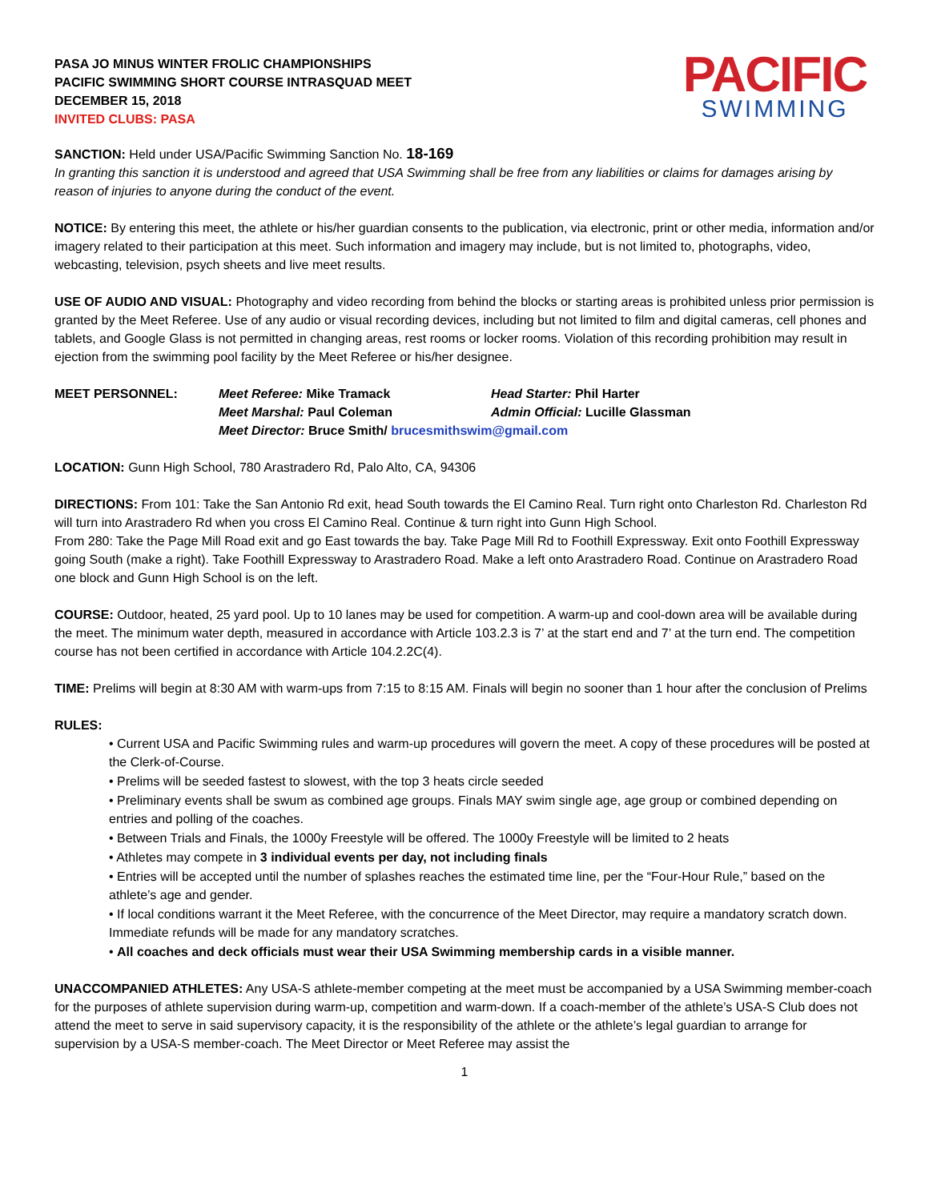PASA JO MINUS WINTER FROLIC CHAMPIONSHIPS
PACIFIC SWIMMING SHORT COURSE INTRASQUAD MEET
DECEMBER 15, 2018
INVITED CLUBS: PASA
PACIFIC
SWIMMING
SANCTION: Held under USA/Pacific Swimming Sanction No. 18-169
In granting this sanction it is understood and agreed that USA Swimming shall be free from any liabilities or claims for damages arising by reason of injuries to anyone during the conduct of the event.
NOTICE: By entering this meet, the athlete or his/her guardian consents to the publication, via electronic, print or other media, information and/or imagery related to their participation at this meet. Such information and imagery may include, but is not limited to, photographs, video, webcasting, television, psych sheets and live meet results.
USE OF AUDIO AND VISUAL: Photography and video recording from behind the blocks or starting areas is prohibited unless prior permission is granted by the Meet Referee. Use of any audio or visual recording devices, including but not limited to film and digital cameras, cell phones and tablets, and Google Glass is not permitted in changing areas, rest rooms or locker rooms. Violation of this recording prohibition may result in ejection from the swimming pool facility by the Meet Referee or his/her designee.
| MEET PERSONNEL: | Meet Referee: Mike Tramack | Head Starter: Phil Harter |
| | Meet Marshal: Paul Coleman | Admin Official: Lucille Glassman |
| | Meet Director: Bruce Smith/ brucesmithswim@gmail.com | |
LOCATION: Gunn High School, 780 Arastradero Rd, Palo Alto, CA, 94306
DIRECTIONS: From 101: Take the San Antonio Rd exit, head South towards the El Camino Real. Turn right onto Charleston Rd. Charleston Rd will turn into Arastradero Rd when you cross El Camino Real. Continue & turn right into Gunn High School.
From 280: Take the Page Mill Road exit and go East towards the bay. Take Page Mill Rd to Foothill Expressway. Exit onto Foothill Expressway going South (make a right). Take Foothill Expressway to Arastradero Road. Make a left onto Arastradero Road. Continue on Arastradero Road one block and Gunn High School is on the left.
COURSE: Outdoor, heated, 25 yard pool. Up to 10 lanes may be used for competition. A warm-up and cool-down area will be available during the meet. The minimum water depth, measured in accordance with Article 103.2.3 is 7’ at the start end and 7’ at the turn end. The competition course has not been certified in accordance with Article 104.2.2C(4).
TIME: Prelims will begin at 8:30 AM with warm-ups from 7:15 to 8:15 AM. Finals will begin no sooner than 1 hour after the conclusion of Prelims
RULES:
• Current USA and Pacific Swimming rules and warm-up procedures will govern the meet. A copy of these procedures will be posted at the Clerk-of-Course.
• Prelims will be seeded fastest to slowest, with the top 3 heats circle seeded
• Preliminary events shall be swum as combined age groups. Finals MAY swim single age, age group or combined depending on entries and polling of the coaches.
• Between Trials and Finals, the 1000y Freestyle will be offered. The 1000y Freestyle will be limited to 2 heats
• Athletes may compete in 3 individual events per day, not including finals
• Entries will be accepted until the number of splashes reaches the estimated time line, per the “Four-Hour Rule,” based on the athlete’s age and gender.
• If local conditions warrant it the Meet Referee, with the concurrence of the Meet Director, may require a mandatory scratch down. Immediate refunds will be made for any mandatory scratches.
• All coaches and deck officials must wear their USA Swimming membership cards in a visible manner.
UNACCOMPANIED ATHLETES: Any USA-S athlete-member competing at the meet must be accompanied by a USA Swimming member-coach for the purposes of athlete supervision during warm-up, competition and warm-down. If a coach-member of the athlete’s USA-S Club does not attend the meet to serve in said supervisory capacity, it is the responsibility of the athlete or the athlete’s legal guardian to arrange for supervision by a USA-S member-coach. The Meet Director or Meet Referee may assist the
1